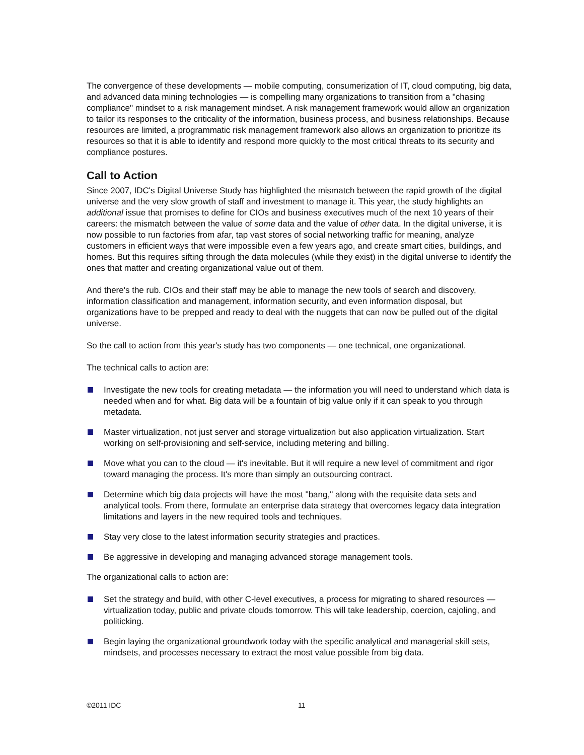The convergence of these developments — mobile computing, consumerization of IT, cloud computing, big data, and advanced data mining technologies — is compelling many organizations to transition from a "chasing compliance" mindset to a risk management mindset. A risk management framework would allow an organization to tailor its responses to the criticality of the information, business process, and business relationships. Because resources are limited, a programmatic risk management framework also allows an organization to prioritize its resources so that it is able to identify and respond more quickly to the most critical threats to its security and compliance postures.
Call to Action
Since 2007, IDC's Digital Universe Study has highlighted the mismatch between the rapid growth of the digital universe and the very slow growth of staff and investment to manage it. This year, the study highlights an additional issue that promises to define for CIOs and business executives much of the next 10 years of their careers: the mismatch between the value of some data and the value of other data. In the digital universe, it is now possible to run factories from afar, tap vast stores of social networking traffic for meaning, analyze customers in efficient ways that were impossible even a few years ago, and create smart cities, buildings, and homes. But this requires sifting through the data molecules (while they exist) in the digital universe to identify the ones that matter and creating organizational value out of them.
And there's the rub. CIOs and their staff may be able to manage the new tools of search and discovery, information classification and management, information security, and even information disposal, but organizations have to be prepped and ready to deal with the nuggets that can now be pulled out of the digital universe.
So the call to action from this year's study has two components — one technical, one organizational.
The technical calls to action are:
Investigate the new tools for creating metadata — the information you will need to understand which data is needed when and for what. Big data will be a fountain of big value only if it can speak to you through metadata.
Master virtualization, not just server and storage virtualization but also application virtualization. Start working on self-provisioning and self-service, including metering and billing.
Move what you can to the cloud — it's inevitable. But it will require a new level of commitment and rigor toward managing the process. It's more than simply an outsourcing contract.
Determine which big data projects will have the most "bang," along with the requisite data sets and analytical tools. From there, formulate an enterprise data strategy that overcomes legacy data integration limitations and layers in the new required tools and techniques.
Stay very close to the latest information security strategies and practices.
Be aggressive in developing and managing advanced storage management tools.
The organizational calls to action are:
Set the strategy and build, with other C-level executives, a process for migrating to shared resources — virtualization today, public and private clouds tomorrow. This will take leadership, coercion, cajoling, and politicking.
Begin laying the organizational groundwork today with the specific analytical and managerial skill sets, mindsets, and processes necessary to extract the most value possible from big data.
©2011 IDC 11